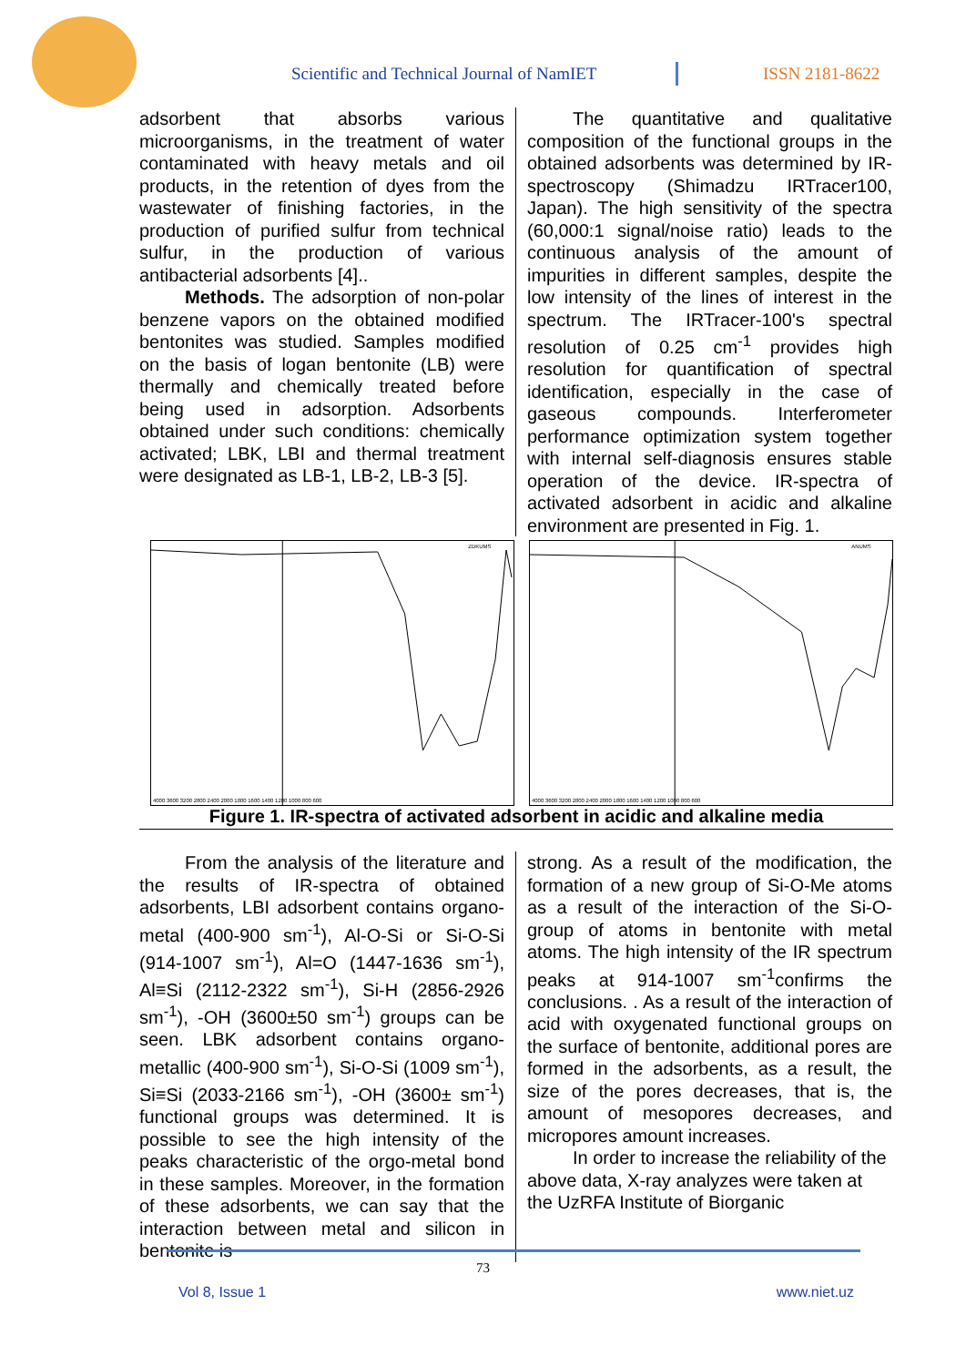Scientific and Technical Journal of NamIET
ISSN 2181-8622
adsorbent that absorbs various microorganisms, in the treatment of water contaminated with heavy metals and oil products, in the retention of dyes from the wastewater of finishing factories, in the production of purified sulfur from technical sulfur, in the production of various antibacterial adsorbents [4]..
Methods. The adsorption of non-polar benzene vapors on the obtained modified bentonites was studied. Samples modified on the basis of logan bentonite (LB) were thermally and chemically treated before being used in adsorption. Adsorbents obtained under such conditions: chemically activated; LBK, LBI and thermal treatment were designated as LB-1, LB-2, LB-3 [5].
The quantitative and qualitative composition of the functional groups in the obtained adsorbents was determined by IR-spectroscopy (Shimadzu IRTracer100, Japan). The high sensitivity of the spectra (60,000:1 signal/noise ratio) leads to the continuous analysis of the amount of impurities in different samples, despite the low intensity of the lines of interest in the spectrum. The IRTracer-100's spectral resolution of 0.25 cm<sup>-1</sup> provides high resolution for quantification of spectral identification, especially in the case of gaseous compounds. Interferometer performance optimization system together with internal self-diagnosis ensures stable operation of the device. IR-spectra of activated adsorbent in acidic and alkaline environment are presented in Fig. 1.
ZDKUMS
4000 3600 3200 2800 2400 2000 1800 1600 1400 1200 1000 800 600
ANUMS
4000 3600 3200 2800 2400 2000 1800 1600 1400 1200 1000 800 600
Figure 1. IR-spectra of activated adsorbent in acidic and alkaline media
From the analysis of the literature and the results of IR-spectra of obtained adsorbents, LBI adsorbent contains organo-metal (400-900 sm<sup>-1</sup>), Al-O-Si or Si-O-Si (914-1007 sm<sup>-1</sup>), Al=O (1447-1636 sm<sup>-1</sup>), Al≡Si (2112-2322 sm<sup>-1</sup>), Si-H (2856-2926 sm<sup>-1</sup>), -OH (3600±50 sm<sup>-1</sup>) groups can be seen. LBK adsorbent contains organo-metallic (400-900 sm<sup>-1</sup>), Si-O-Si (1009 sm<sup>-1</sup>), Si≡Si (2033-2166 sm<sup>-1</sup>), -OH (3600± sm<sup>-1</sup>) functional groups was determined. It is possible to see the high intensity of the peaks characteristic of the orgo-metal bond in these samples. Moreover, in the formation of these adsorbents, we can say that the interaction between metal and silicon in bentonite is
strong. As a result of the modification, the formation of a new group of Si-O-Me atoms as a result of the interaction of the Si-O-group of atoms in bentonite with metal atoms. The high intensity of the IR spectrum peaks at 914-1007 sm<sup>-1</sup>confirms the conclusions. . As a result of the interaction of acid with oxygenated functional groups on the surface of bentonite, additional pores are formed in the adsorbents, as a result, the size of the pores decreases, that is, the amount of mesopores decreases, and micropores amount increases.
In order to increase the reliability of the above data, X-ray analyzes were taken at the UzRFA Institute of Biorganic
73
Vol 8, Issue 1 www.niet.uz